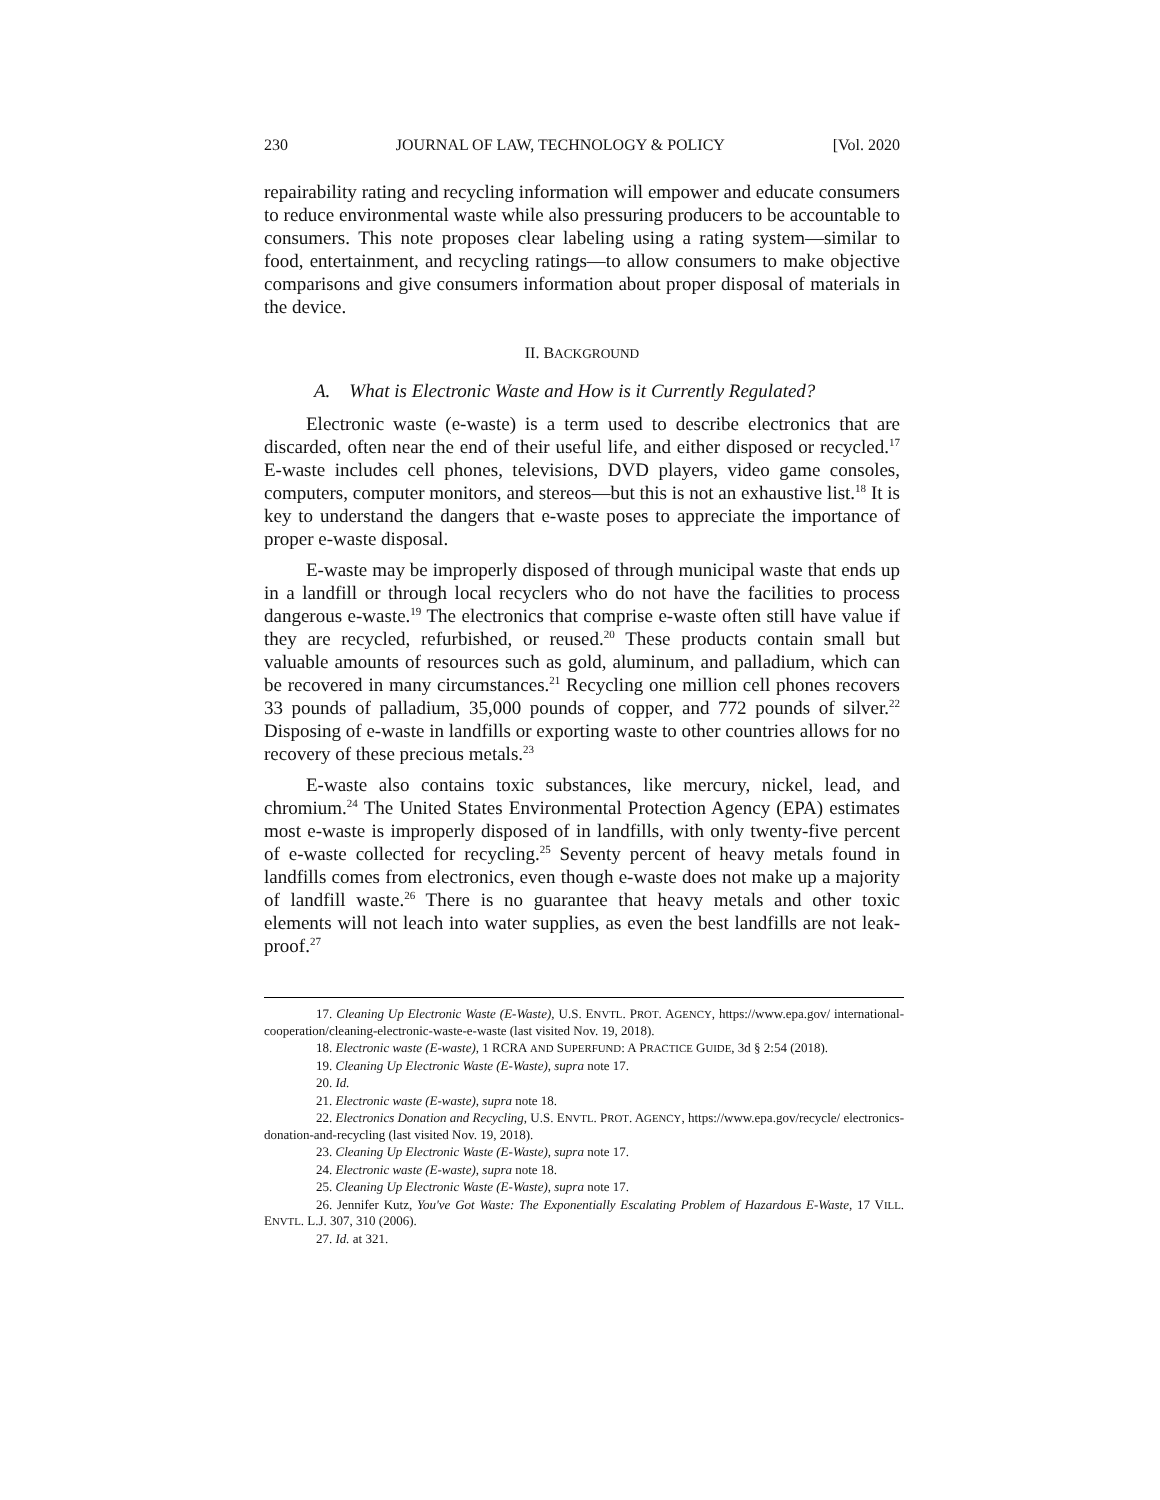230 JOURNAL OF LAW, TECHNOLOGY & POLICY [Vol. 2020
repairability rating and recycling information will empower and educate consumers to reduce environmental waste while also pressuring producers to be accountable to consumers. This note proposes clear labeling using a rating system—similar to food, entertainment, and recycling ratings—to allow consumers to make objective comparisons and give consumers information about proper disposal of materials in the device.
II. BACKGROUND
A. What is Electronic Waste and How is it Currently Regulated?
Electronic waste (e-waste) is a term used to describe electronics that are discarded, often near the end of their useful life, and either disposed or recycled.<sup>17</sup> E-waste includes cell phones, televisions, DVD players, video game consoles, computers, computer monitors, and stereos—but this is not an exhaustive list.<sup>18</sup> It is key to understand the dangers that e-waste poses to appreciate the importance of proper e-waste disposal.
E-waste may be improperly disposed of through municipal waste that ends up in a landfill or through local recyclers who do not have the facilities to process dangerous e-waste.<sup>19</sup> The electronics that comprise e-waste often still have value if they are recycled, refurbished, or reused.<sup>20</sup> These products contain small but valuable amounts of resources such as gold, aluminum, and palladium, which can be recovered in many circumstances.<sup>21</sup> Recycling one million cell phones recovers 33 pounds of palladium, 35,000 pounds of copper, and 772 pounds of silver.<sup>22</sup> Disposing of e-waste in landfills or exporting waste to other countries allows for no recovery of these precious metals.<sup>23</sup>
E-waste also contains toxic substances, like mercury, nickel, lead, and chromium.<sup>24</sup> The United States Environmental Protection Agency (EPA) estimates most e-waste is improperly disposed of in landfills, with only twenty-five percent of e-waste collected for recycling.<sup>25</sup> Seventy percent of heavy metals found in landfills comes from electronics, even though e-waste does not make up a majority of landfill waste.<sup>26</sup> There is no guarantee that heavy metals and other toxic elements will not leach into water supplies, as even the best landfills are not leak-proof.<sup>27</sup>
17. Cleaning Up Electronic Waste (E-Waste), U.S. ENVTL. PROT. AGENCY, https://www.epa.gov/ international-cooperation/cleaning-electronic-waste-e-waste (last visited Nov. 19, 2018).
18. Electronic waste (E-waste), 1 RCRA AND SUPERFUND: A PRACTICE GUIDE, 3d § 2:54 (2018).
19. Cleaning Up Electronic Waste (E-Waste), supra note 17.
20. Id.
21. Electronic waste (E-waste), supra note 18.
22. Electronics Donation and Recycling, U.S. ENVTL. PROT. AGENCY, https://www.epa.gov/recycle/ electronics-donation-and-recycling (last visited Nov. 19, 2018).
23. Cleaning Up Electronic Waste (E-Waste), supra note 17.
24. Electronic waste (E-waste), supra note 18.
25. Cleaning Up Electronic Waste (E-Waste), supra note 17.
26. Jennifer Kutz, You've Got Waste: The Exponentially Escalating Problem of Hazardous E-Waste, 17 VILL. ENVTL. L.J. 307, 310 (2006).
27. Id. at 321.